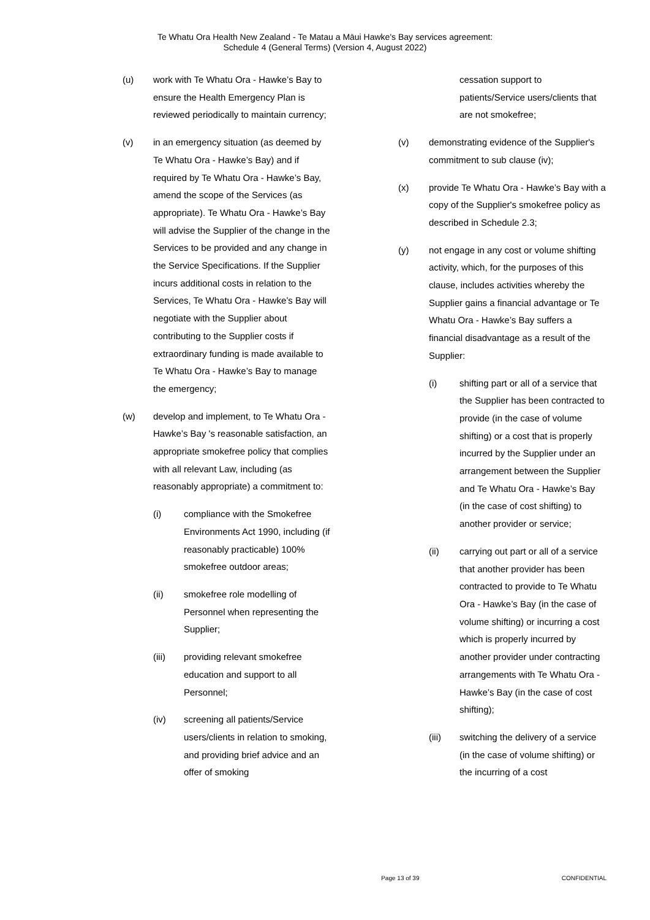Te Whatu Ora Health New Zealand - Te Matau a Māui Hawke's Bay services agreement:
Schedule 4 (General Terms) (Version 4, August 2022)
(u) work with Te Whatu Ora - Hawke’s Bay to ensure the Health Emergency Plan is reviewed periodically to maintain currency;
(v) in an emergency situation (as deemed by Te Whatu Ora - Hawke’s Bay) and if required by Te Whatu Ora - Hawke’s Bay, amend the scope of the Services (as appropriate). Te Whatu Ora - Hawke’s Bay will advise the Supplier of the change in the Services to be provided and any change in the Service Specifications. If the Supplier incurs additional costs in relation to the Services, Te Whatu Ora - Hawke’s Bay will negotiate with the Supplier about contributing to the Supplier costs if extraordinary funding is made available to Te Whatu Ora - Hawke’s Bay to manage the emergency;
(w) develop and implement, to Te Whatu Ora - Hawke’s Bay 's reasonable satisfaction, an appropriate smokefree policy that complies with all relevant Law, including (as reasonably appropriate) a commitment to:
(i) compliance with the Smokefree Environments Act 1990, including (if reasonably practicable) 100% smokefree outdoor areas;
(ii) smokefree role modelling of Personnel when representing the Supplier;
(iii) providing relevant smokefree education and support to all Personnel;
(iv) screening all patients/Service users/clients in relation to smoking, and providing brief advice and an offer of smoking
cessation support to patients/Service users/clients that are not smokefree;
(v) demonstrating evidence of the Supplier's commitment to sub clause (iv);
(x) provide Te Whatu Ora - Hawke’s Bay with a copy of the Supplier's smokefree policy as described in Schedule 2.3;
(y) not engage in any cost or volume shifting activity, which, for the purposes of this clause, includes activities whereby the Supplier gains a financial advantage or Te Whatu Ora - Hawke’s Bay suffers a financial disadvantage as a result of the Supplier:
(i) shifting part or all of a service that the Supplier has been contracted to provide (in the case of volume shifting) or a cost that is properly incurred by the Supplier under an arrangement between the Supplier and Te Whatu Ora - Hawke’s Bay (in the case of cost shifting) to another provider or service;
(ii) carrying out part or all of a service that another provider has been contracted to provide to Te Whatu Ora - Hawke’s Bay (in the case of volume shifting) or incurring a cost which is properly incurred by another provider under contracting arrangements with Te Whatu Ora - Hawke’s Bay (in the case of cost shifting);
(iii) switching the delivery of a service (in the case of volume shifting) or the incurring of a cost
Page 13 of 39 CONFIDENTIAL